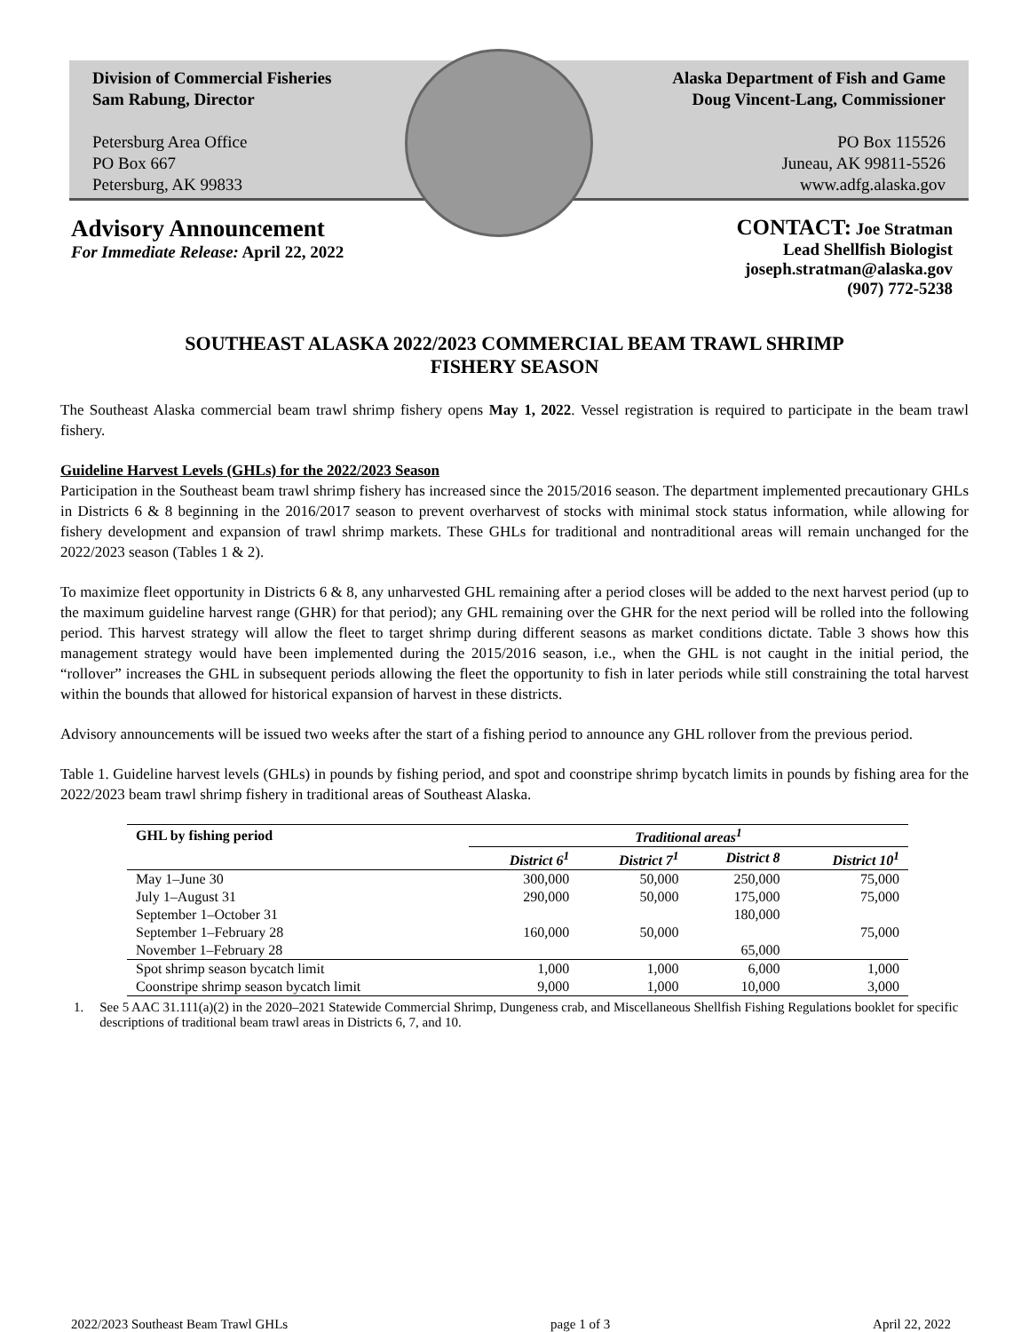Division of Commercial Fisheries
Sam Rabung, Director
Petersburg Area Office
PO Box 667
Petersburg, AK 99833
Alaska Department of Fish and Game
Doug Vincent-Lang, Commissioner
PO Box 115526
Juneau, AK 99811-5526
www.adfg.alaska.gov
Advisory Announcement
For Immediate Release: April 22, 2022
CONTACT: Joe Stratman
Lead Shellfish Biologist
joseph.stratman@alaska.gov
(907) 772-5238
SOUTHEAST ALASKA 2022/2023 COMMERCIAL BEAM TRAWL SHRIMP
FISHERY SEASON
The Southeast Alaska commercial beam trawl shrimp fishery opens May 1, 2022. Vessel registration is required to participate in the beam trawl fishery.
Guideline Harvest Levels (GHLs) for the 2022/2023 Season
Participation in the Southeast beam trawl shrimp fishery has increased since the 2015/2016 season. The department implemented precautionary GHLs in Districts 6 & 8 beginning in the 2016/2017 season to prevent overharvest of stocks with minimal stock status information, while allowing for fishery development and expansion of trawl shrimp markets. These GHLs for traditional and nontraditional areas will remain unchanged for the 2022/2023 season (Tables 1 & 2).
To maximize fleet opportunity in Districts 6 & 8, any unharvested GHL remaining after a period closes will be added to the next harvest period (up to the maximum guideline harvest range (GHR) for that period); any GHL remaining over the GHR for the next period will be rolled into the following period. This harvest strategy will allow the fleet to target shrimp during different seasons as market conditions dictate. Table 3 shows how this management strategy would have been implemented during the 2015/2016 season, i.e., when the GHL is not caught in the initial period, the “rollover” increases the GHL in subsequent periods allowing the fleet the opportunity to fish in later periods while still constraining the total harvest within the bounds that allowed for historical expansion of harvest in these districts.
Advisory announcements will be issued two weeks after the start of a fishing period to announce any GHL rollover from the previous period.
Table 1. Guideline harvest levels (GHLs) in pounds by fishing period, and spot and coonstripe shrimp bycatch limits in pounds by fishing area for the 2022/2023 beam trawl shrimp fishery in traditional areas of Southeast Alaska.
| GHL by fishing period | Traditional areas<sup>1</sup> | | | |
| --- | --- | --- | --- | --- |
| | District 6<sup>1</sup> | District 7<sup>1</sup> | District 8 | District 10<sup>1</sup> |
| May 1–June 30 | 300,000 | 50,000 | 250,000 | 75,000 |
| July 1–August 31 | 290,000 | 50,000 | 175,000 | 75,000 |
| September 1–October 31 | | | 180,000 | |
| September 1–February 28 | 160,000 | 50,000 | | 75,000 |
| November 1–February 28 | | | 65,000 | |
| Spot shrimp season bycatch limit | 1,000 | 1,000 | 6,000 | 1,000 |
| Coonstripe shrimp season bycatch limit | 9,000 | 1,000 | 10,000 | 3,000 |
1. See 5 AAC 31.111(a)(2) in the 2020–2021 Statewide Commercial Shrimp, Dungeness crab, and Miscellaneous Shellfish Fishing Regulations booklet for specific descriptions of traditional beam trawl areas in Districts 6, 7, and 10.
2022/2023 Southeast Beam Trawl GHLs page 1 of 3 April 22, 2022